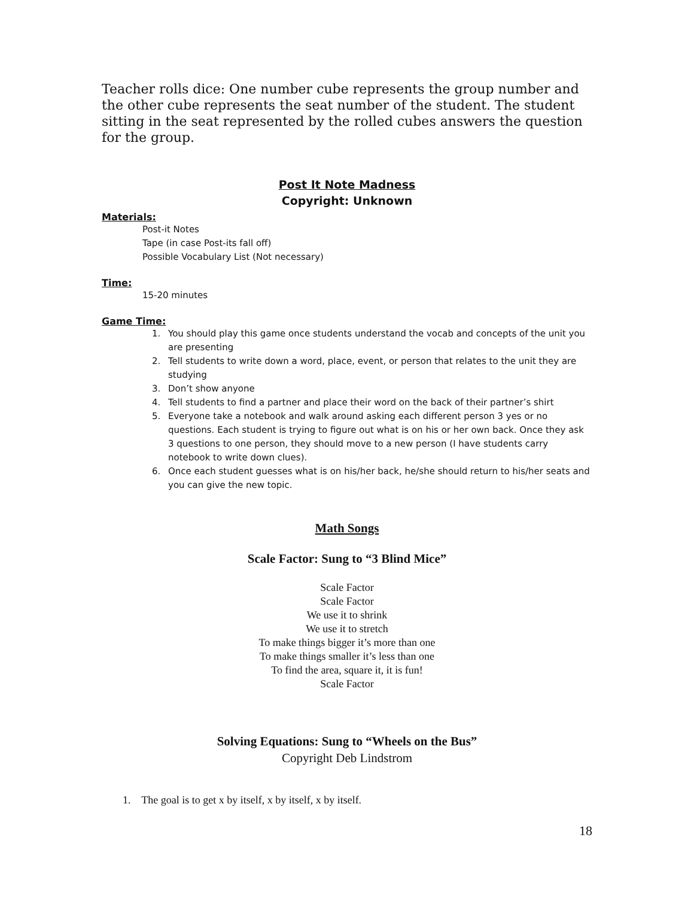Teacher rolls dice: One number cube represents the group number and the other cube represents the seat number of the student. The student sitting in the seat represented by the rolled cubes answers the question for the group.
Post It Note Madness
Copyright: Unknown
Materials:
Post-it Notes
Tape (in case Post-its fall off)
Possible Vocabulary List (Not necessary)
Time:
15-20 minutes
Game Time:
1. You should play this game once students understand the vocab and concepts of the unit you are presenting
2. Tell students to write down a word, place, event, or person that relates to the unit they are studying
3. Don’t show anyone
4. Tell students to find a partner and place their word on the back of their partner’s shirt
5. Everyone take a notebook and walk around asking each different person 3 yes or no questions. Each student is trying to figure out what is on his or her own back. Once they ask 3 questions to one person, they should move to a new person (I have students carry notebook to write down clues).
6. Once each student guesses what is on his/her back, he/she should return to his/her seats and you can give the new topic.
Math Songs
Scale Factor: Sung to “3 Blind Mice”
Scale Factor
Scale Factor
We use it to shrink
We use it to stretch
To make things bigger it’s more than one
To make things smaller it’s less than one
To find the area, square it, it is fun!
Scale Factor
Solving Equations: Sung to “Wheels on the Bus”
Copyright Deb Lindstrom
1. The goal is to get x by itself, x by itself, x by itself.
18